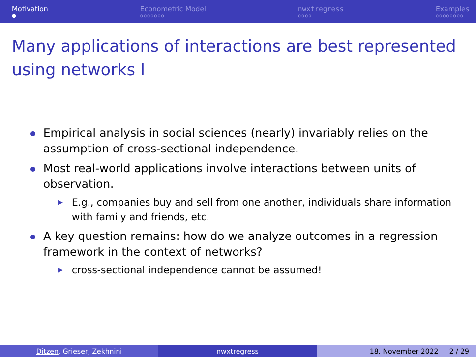Motivation
●
Econometric Model
ooooooo
nwxtregress
oooo
Examples
oooooooo
Many applications of interactions are best represented using networks I
Empirical analysis in social sciences (nearly) invariably relies on the assumption of cross-sectional independence.
Most real-world applications involve interactions between units of observation.
▶ E.g., companies buy and sell from one another, individuals share information with family and friends, etc.
A key question remains: how do we analyze outcomes in a regression framework in the context of networks?
▶ cross-sectional independence cannot be assumed!
Ditzen, Grieser, Zekhnini nwxtregress 18. November 2022 2 / 29